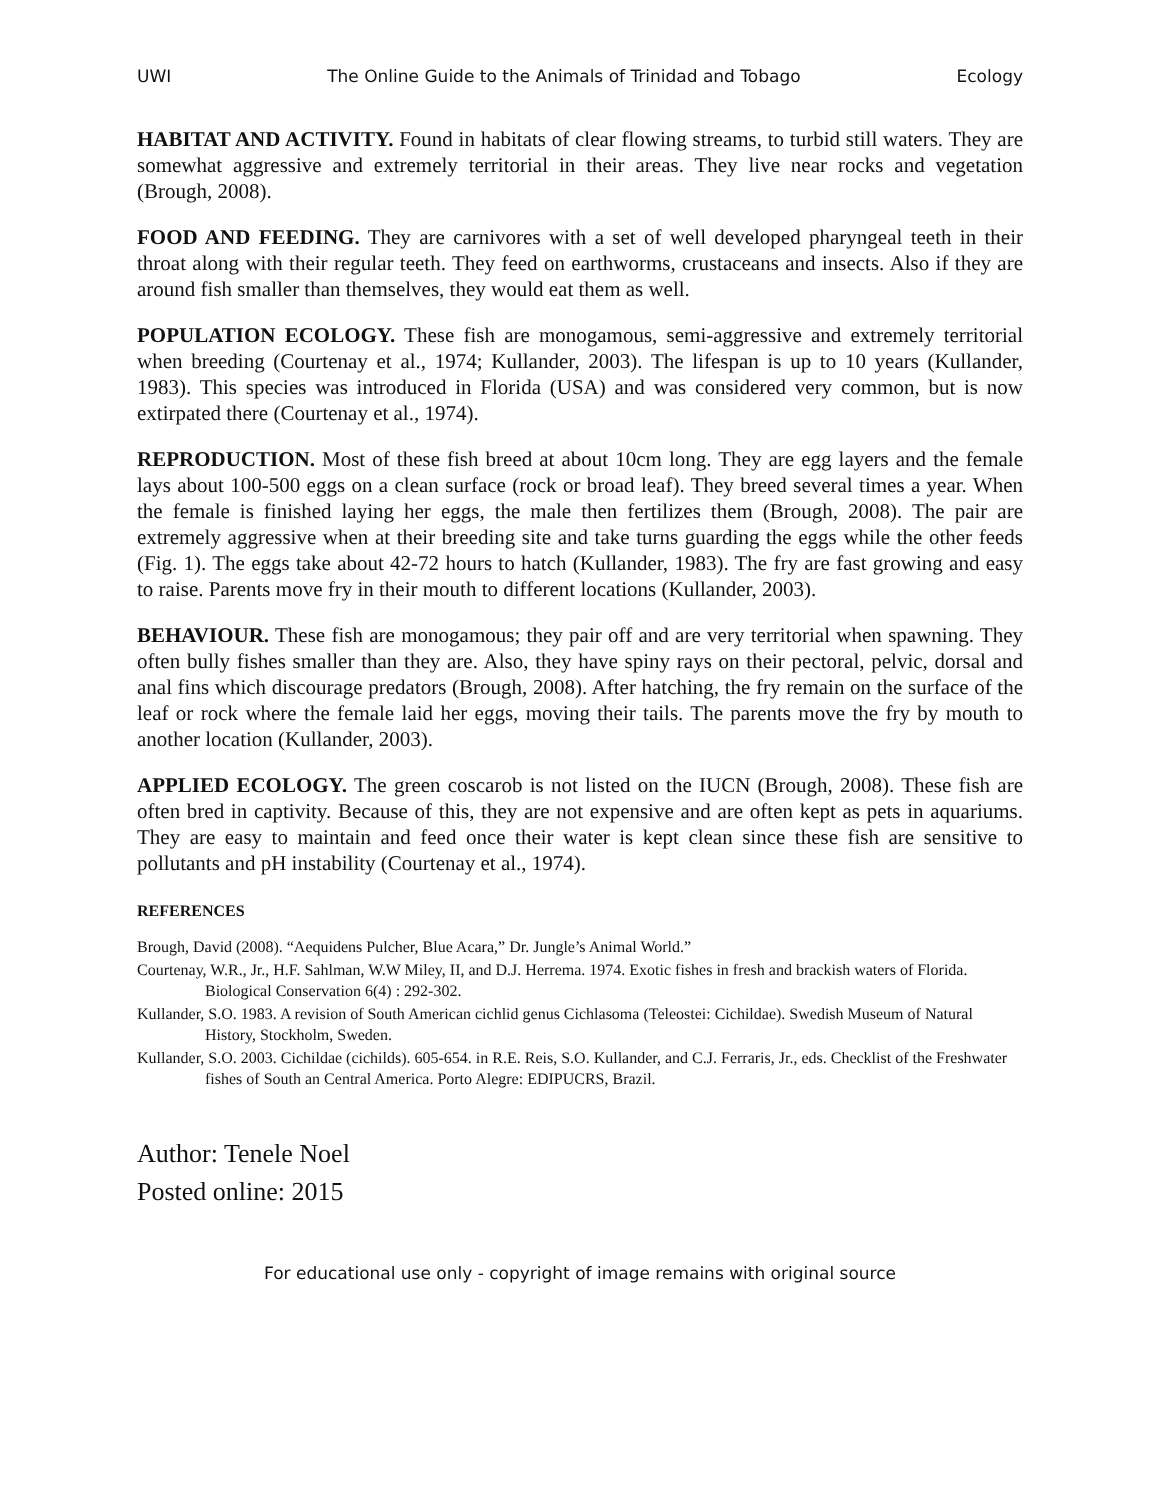UWI The Online Guide to the Animals of Trinidad and Tobago Ecology
HABITAT AND ACTIVITY. Found in habitats of clear flowing streams, to turbid still waters. They are somewhat aggressive and extremely territorial in their areas. They live near rocks and vegetation (Brough, 2008).
FOOD AND FEEDING. They are carnivores with a set of well developed pharyngeal teeth in their throat along with their regular teeth. They feed on earthworms, crustaceans and insects. Also if they are around fish smaller than themselves, they would eat them as well.
POPULATION ECOLOGY. These fish are monogamous, semi-aggressive and extremely territorial when breeding (Courtenay et al., 1974; Kullander, 2003). The lifespan is up to 10 years (Kullander, 1983). This species was introduced in Florida (USA) and was considered very common, but is now extirpated there (Courtenay et al., 1974).
REPRODUCTION. Most of these fish breed at about 10cm long. They are egg layers and the female lays about 100-500 eggs on a clean surface (rock or broad leaf). They breed several times a year. When the female is finished laying her eggs, the male then fertilizes them (Brough, 2008). The pair are extremely aggressive when at their breeding site and take turns guarding the eggs while the other feeds (Fig. 1). The eggs take about 42-72 hours to hatch (Kullander, 1983). The fry are fast growing and easy to raise. Parents move fry in their mouth to different locations (Kullander, 2003).
BEHAVIOUR. These fish are monogamous; they pair off and are very territorial when spawning. They often bully fishes smaller than they are. Also, they have spiny rays on their pectoral, pelvic, dorsal and anal fins which discourage predators (Brough, 2008). After hatching, the fry remain on the surface of the leaf or rock where the female laid her eggs, moving their tails. The parents move the fry by mouth to another location (Kullander, 2003).
APPLIED ECOLOGY. The green coscarob is not listed on the IUCN (Brough, 2008). These fish are often bred in captivity. Because of this, they are not expensive and are often kept as pets in aquariums. They are easy to maintain and feed once their water is kept clean since these fish are sensitive to pollutants and pH instability (Courtenay et al., 1974).
REFERENCES
Brough, David (2008). “Aequidens Pulcher, Blue Acara,” Dr. Jungle’s Animal World.”
Courtenay, W.R., Jr., H.F. Sahlman, W.W Miley, II, and D.J. Herrema. 1974. Exotic fishes in fresh and brackish waters of Florida. Biological Conservation 6(4) : 292-302.
Kullander, S.O. 1983. A revision of South American cichlid genus Cichlasoma (Teleostei: Cichildae). Swedish Museum of Natural History, Stockholm, Sweden.
Kullander, S.O. 2003. Cichildae (cichilds). 605-654. in R.E. Reis, S.O. Kullander, and C.J. Ferraris, Jr., eds. Checklist of the Freshwater fishes of South an Central America. Porto Alegre: EDIPUCRS, Brazil.
Author: Tenele Noel
Posted online: 2015
For educational use only - copyright of image remains with original source